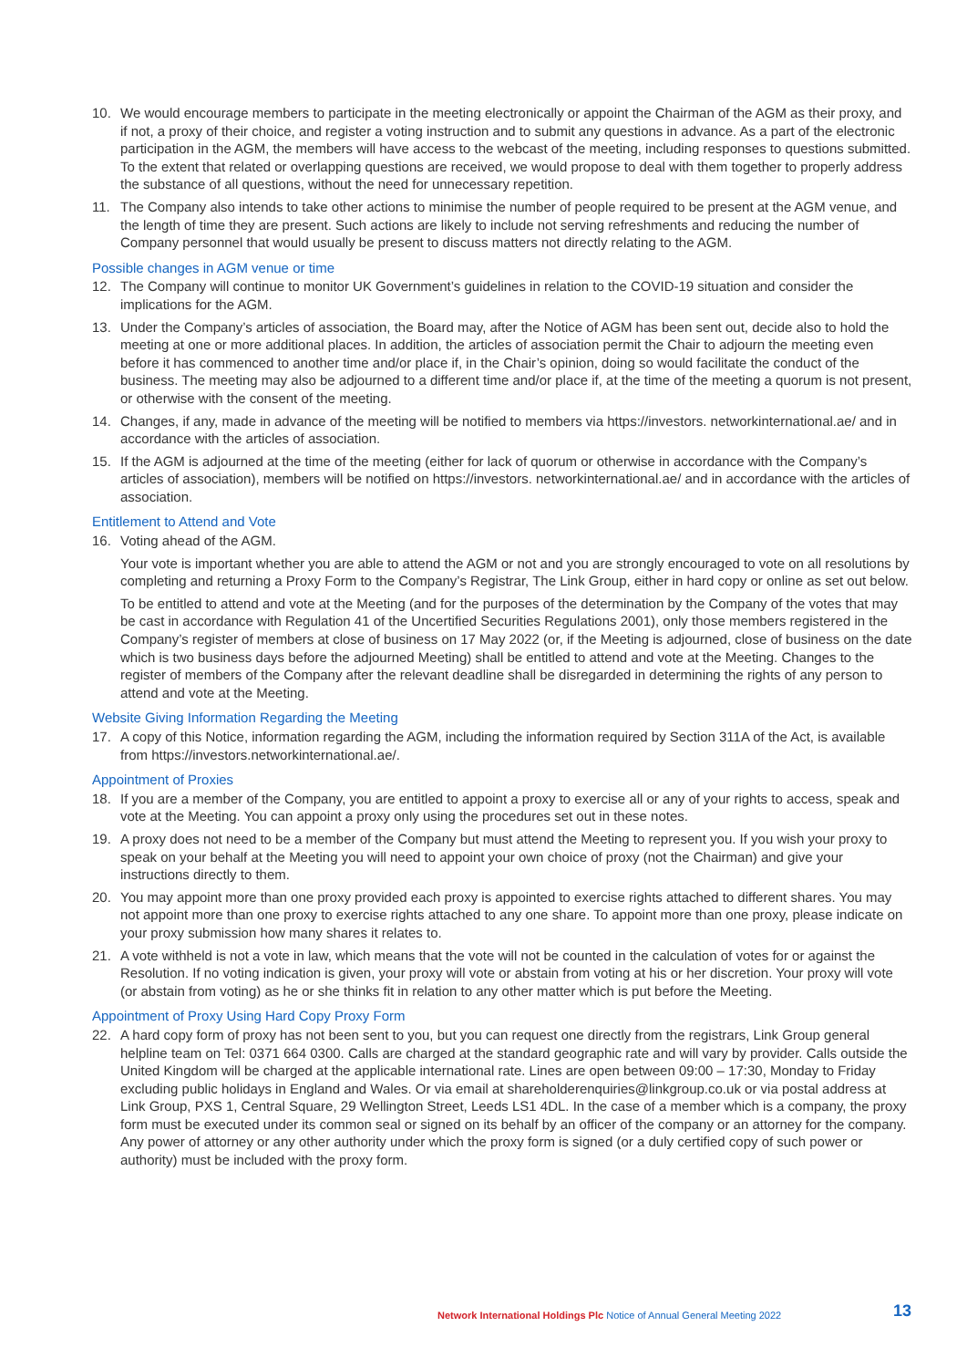10. We would encourage members to participate in the meeting electronically or appoint the Chairman of the AGM as their proxy, and if not, a proxy of their choice, and register a voting instruction and to submit any questions in advance. As a part of the electronic participation in the AGM, the members will have access to the webcast of the meeting, including responses to questions submitted. To the extent that related or overlapping questions are received, we would propose to deal with them together to properly address the substance of all questions, without the need for unnecessary repetition.
11. The Company also intends to take other actions to minimise the number of people required to be present at the AGM venue, and the length of time they are present. Such actions are likely to include not serving refreshments and reducing the number of Company personnel that would usually be present to discuss matters not directly relating to the AGM.
Possible changes in AGM venue or time
12. The Company will continue to monitor UK Government’s guidelines in relation to the COVID-19 situation and consider the implications for the AGM.
13. Under the Company’s articles of association, the Board may, after the Notice of AGM has been sent out, decide also to hold the meeting at one or more additional places. In addition, the articles of association permit the Chair to adjourn the meeting even before it has commenced to another time and/or place if, in the Chair’s opinion, doing so would facilitate the conduct of the business. The meeting may also be adjourned to a different time and/or place if, at the time of the meeting a quorum is not present, or otherwise with the consent of the meeting.
14. Changes, if any, made in advance of the meeting will be notified to members via https://investors. networkinternational.ae/ and in accordance with the articles of association.
15. If the AGM is adjourned at the time of the meeting (either for lack of quorum or otherwise in accordance with the Company’s articles of association), members will be notified on https://investors. networkinternational.ae/ and in accordance with the articles of association.
Entitlement to Attend and Vote
16. Voting ahead of the AGM.
Your vote is important whether you are able to attend the AGM or not and you are strongly encouraged to vote on all resolutions by completing and returning a Proxy Form to the Company’s Registrar, The Link Group, either in hard copy or online as set out below.
To be entitled to attend and vote at the Meeting (and for the purposes of the determination by the Company of the votes that may be cast in accordance with Regulation 41 of the Uncertified Securities Regulations 2001), only those members registered in the Company’s register of members at close of business on 17 May 2022 (or, if the Meeting is adjourned, close of business on the date which is two business days before the adjourned Meeting) shall be entitled to attend and vote at the Meeting. Changes to the register of members of the Company after the relevant deadline shall be disregarded in determining the rights of any person to attend and vote at the Meeting.
Website Giving Information Regarding the Meeting
17. A copy of this Notice, information regarding the AGM, including the information required by Section 311A of the Act, is available from https://investors.networkinternational.ae/.
Appointment of Proxies
18. If you are a member of the Company, you are entitled to appoint a proxy to exercise all or any of your rights to access, speak and vote at the Meeting. You can appoint a proxy only using the procedures set out in these notes.
19. A proxy does not need to be a member of the Company but must attend the Meeting to represent you. If you wish your proxy to speak on your behalf at the Meeting you will need to appoint your own choice of proxy (not the Chairman) and give your instructions directly to them.
20. You may appoint more than one proxy provided each proxy is appointed to exercise rights attached to different shares. You may not appoint more than one proxy to exercise rights attached to any one share. To appoint more than one proxy, please indicate on your proxy submission how many shares it relates to.
21. A vote withheld is not a vote in law, which means that the vote will not be counted in the calculation of votes for or against the Resolution. If no voting indication is given, your proxy will vote or abstain from voting at his or her discretion. Your proxy will vote (or abstain from voting) as he or she thinks fit in relation to any other matter which is put before the Meeting.
Appointment of Proxy Using Hard Copy Proxy Form
22. A hard copy form of proxy has not been sent to you, but you can request one directly from the registrars, Link Group general helpline team on Tel: 0371 664 0300. Calls are charged at the standard geographic rate and will vary by provider. Calls outside the United Kingdom will be charged at the applicable international rate. Lines are open between 09:00 – 17:30, Monday to Friday excluding public holidays in England and Wales. Or via email at shareholderenquiries@linkgroup.co.uk or via postal address at Link Group, PXS 1, Central Square, 29 Wellington Street, Leeds LS1 4DL. In the case of a member which is a company, the proxy form must be executed under its common seal or signed on its behalf by an officer of the company or an attorney for the company. Any power of attorney or any other authority under which the proxy form is signed (or a duly certified copy of such power or authority) must be included with the proxy form.
Network International Holdings Plc Notice of Annual General Meeting 2022
13